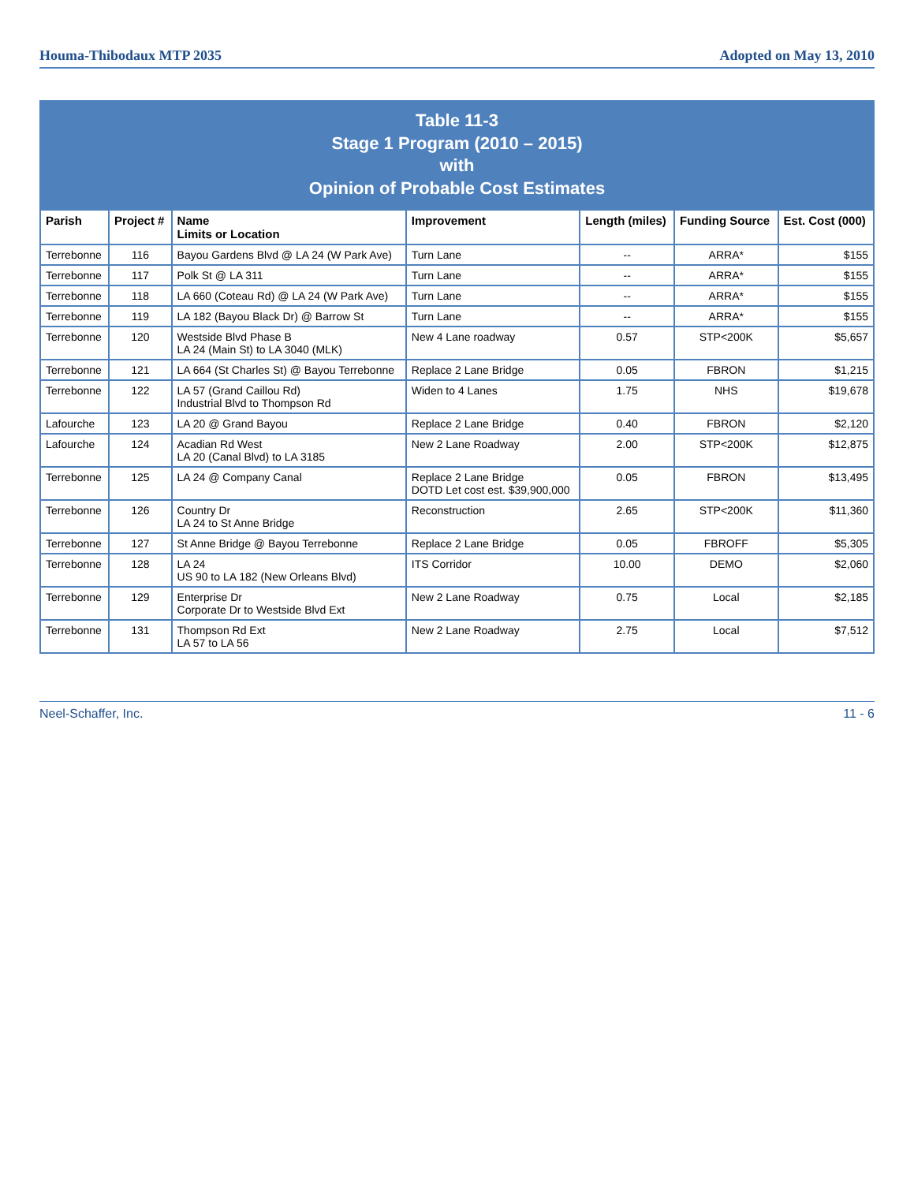Houma-Thibodaux MTP 2035 Adopted on May 13, 2010
Table 11-3
Stage 1 Program (2010 – 2015)
with
Opinion of Probable Cost Estimates
| Parish | Project # | Name Limits or Location | Improvement | Length (miles) | Funding Source | Est. Cost (000) |
| --- | --- | --- | --- | --- | --- | --- |
| Terrebonne | 116 | Bayou Gardens Blvd @ LA 24 (W Park Ave) | Turn Lane | -- | ARRA* | $155 |
| Terrebonne | 117 | Polk St @ LA 311 | Turn Lane | -- | ARRA* | $155 |
| Terrebonne | 118 | LA 660 (Coteau Rd) @ LA 24 (W Park Ave) | Turn Lane | -- | ARRA* | $155 |
| Terrebonne | 119 | LA 182 (Bayou Black Dr) @ Barrow St | Turn Lane | -- | ARRA* | $155 |
| Terrebonne | 120 | Westside Blvd Phase B LA 24 (Main St) to LA 3040 (MLK) | New 4 Lane roadway | 0.57 | STP<200K | $5,657 |
| Terrebonne | 121 | LA 664 (St Charles St) @ Bayou Terrebonne | Replace 2 Lane Bridge | 0.05 | FBRON | $1,215 |
| Terrebonne | 122 | LA 57 (Grand Caillou Rd) Industrial Blvd to Thompson Rd | Widen to 4 Lanes | 1.75 | NHS | $19,678 |
| Lafourche | 123 | LA 20 @ Grand Bayou | Replace 2 Lane Bridge | 0.40 | FBRON | $2,120 |
| Lafourche | 124 | Acadian Rd West LA 20 (Canal Blvd) to LA 3185 | New 2 Lane Roadway | 2.00 | STP<200K | $12,875 |
| Terrebonne | 125 | LA 24 @ Company Canal | Replace 2 Lane Bridge DOTD Let cost est. $39,900,000 | 0.05 | FBRON | $13,495 |
| Terrebonne | 126 | Country Dr LA 24 to St Anne Bridge | Reconstruction | 2.65 | STP<200K | $11,360 |
| Terrebonne | 127 | St Anne Bridge @ Bayou Terrebonne | Replace 2 Lane Bridge | 0.05 | FBROFF | $5,305 |
| Terrebonne | 128 | LA 24 US 90 to LA 182 (New Orleans Blvd) | ITS Corridor | 10.00 | DEMO | $2,060 |
| Terrebonne | 129 | Enterprise Dr Corporate Dr to Westside Blvd Ext | New 2 Lane Roadway | 0.75 | Local | $2,185 |
| Terrebonne | 131 | Thompson Rd Ext LA 57 to LA 56 | New 2 Lane Roadway | 2.75 | Local | $7,512 |
Neel-Schaffer, Inc. 11 - 6